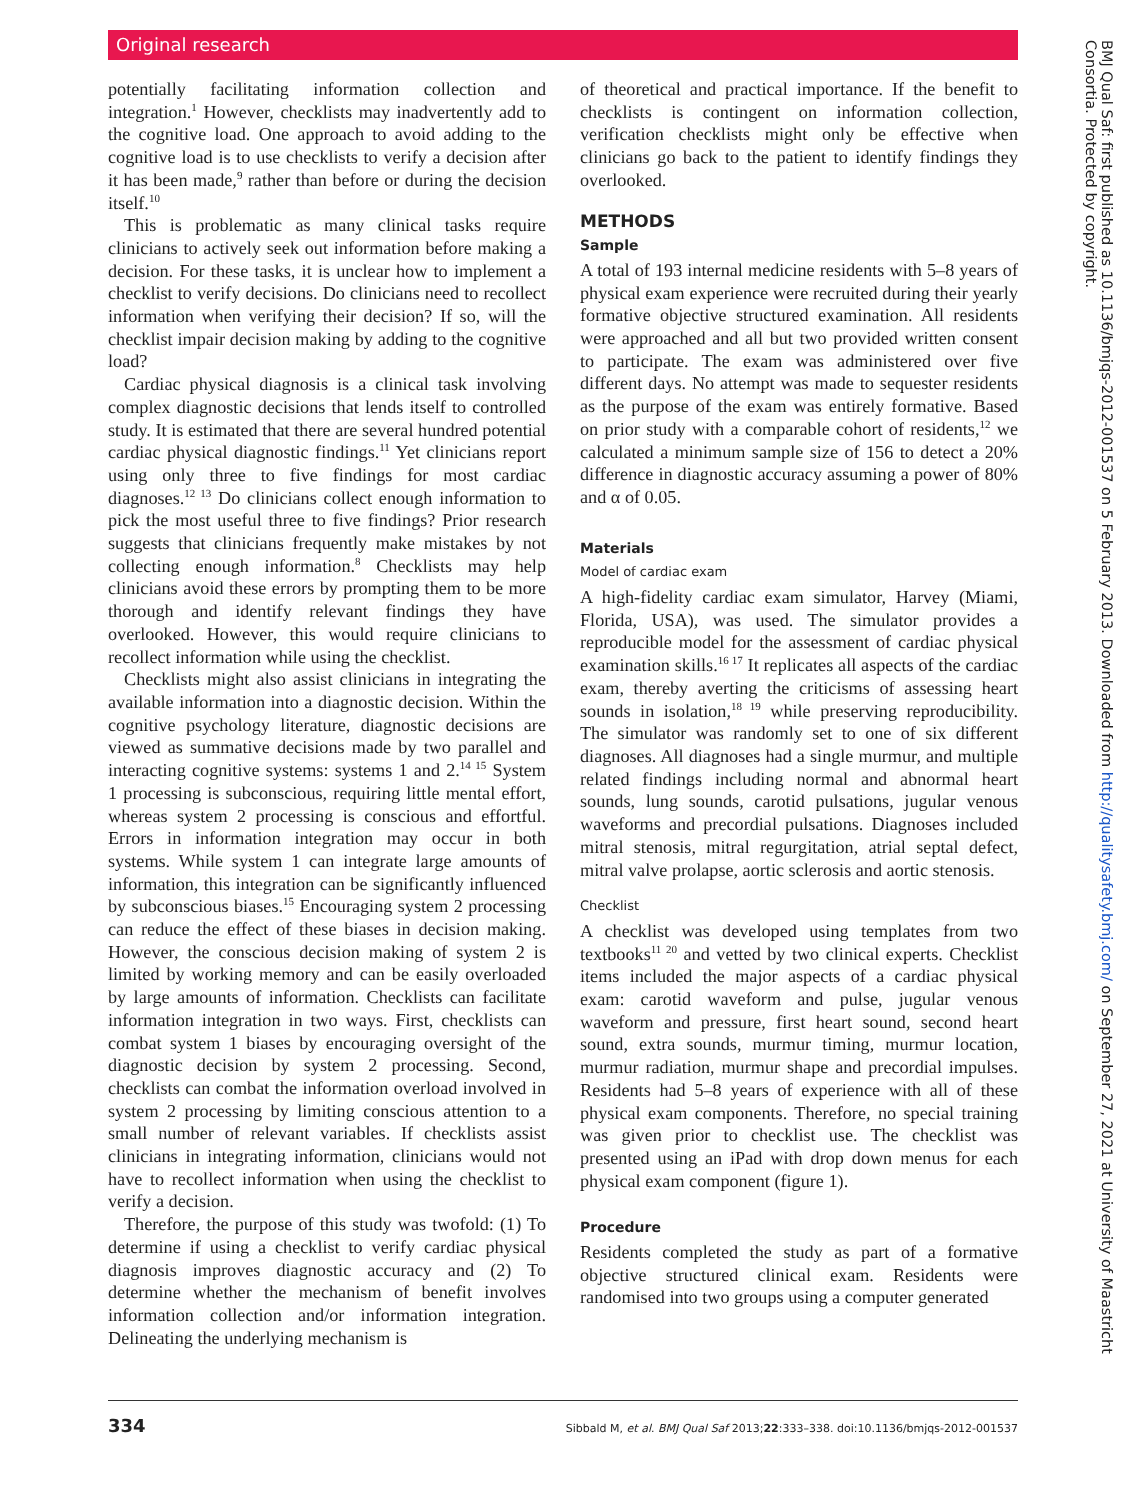Original research
potentially facilitating information collection and integration.<sup>1</sup> However, checklists may inadvertently add to the cognitive load. One approach to avoid adding to the cognitive load is to use checklists to verify a decision after it has been made,<sup>9</sup> rather than before or during the decision itself.<sup>10</sup>
This is problematic as many clinical tasks require clinicians to actively seek out information before making a decision. For these tasks, it is unclear how to implement a checklist to verify decisions. Do clinicians need to recollect information when verifying their decision? If so, will the checklist impair decision making by adding to the cognitive load?
Cardiac physical diagnosis is a clinical task involving complex diagnostic decisions that lends itself to controlled study. It is estimated that there are several hundred potential cardiac physical diagnostic findings.<sup>11</sup> Yet clinicians report using only three to five findings for most cardiac diagnoses.<sup>12 13</sup> Do clinicians collect enough information to pick the most useful three to five findings? Prior research suggests that clinicians frequently make mistakes by not collecting enough information.<sup>8</sup> Checklists may help clinicians avoid these errors by prompting them to be more thorough and identify relevant findings they have overlooked. However, this would require clinicians to recollect information while using the checklist.
Checklists might also assist clinicians in integrating the available information into a diagnostic decision. Within the cognitive psychology literature, diagnostic decisions are viewed as summative decisions made by two parallel and interacting cognitive systems: systems 1 and 2.<sup>14 15</sup> System 1 processing is subconscious, requiring little mental effort, whereas system 2 processing is conscious and effortful. Errors in information integration may occur in both systems. While system 1 can integrate large amounts of information, this integration can be significantly influenced by subconscious biases.<sup>15</sup> Encouraging system 2 processing can reduce the effect of these biases in decision making. However, the conscious decision making of system 2 is limited by working memory and can be easily overloaded by large amounts of information. Checklists can facilitate information integration in two ways. First, checklists can combat system 1 biases by encouraging oversight of the diagnostic decision by system 2 processing. Second, checklists can combat the information overload involved in system 2 processing by limiting conscious attention to a small number of relevant variables. If checklists assist clinicians in integrating information, clinicians would not have to recollect information when using the checklist to verify a decision.
Therefore, the purpose of this study was twofold: (1) To determine if using a checklist to verify cardiac physical diagnosis improves diagnostic accuracy and (2) To determine whether the mechanism of benefit involves information collection and/or information integration. Delineating the underlying mechanism is
of theoretical and practical importance. If the benefit to checklists is contingent on information collection, verification checklists might only be effective when clinicians go back to the patient to identify findings they overlooked.
METHODS
Sample
A total of 193 internal medicine residents with 5–8 years of physical exam experience were recruited during their yearly formative objective structured examination. All residents were approached and all but two provided written consent to participate. The exam was administered over five different days. No attempt was made to sequester residents as the purpose of the exam was entirely formative. Based on prior study with a comparable cohort of residents,<sup>12</sup> we calculated a minimum sample size of 156 to detect a 20% difference in diagnostic accuracy assuming a power of 80% and α of 0.05.
Materials
Model of cardiac exam
A high-fidelity cardiac exam simulator, Harvey (Miami, Florida, USA), was used. The simulator provides a reproducible model for the assessment of cardiac physical examination skills.<sup>16 17</sup> It replicates all aspects of the cardiac exam, thereby averting the criticisms of assessing heart sounds in isolation,<sup>18 19</sup> while preserving reproducibility. The simulator was randomly set to one of six different diagnoses. All diagnoses had a single murmur, and multiple related findings including normal and abnormal heart sounds, lung sounds, carotid pulsations, jugular venous waveforms and precordial pulsations. Diagnoses included mitral stenosis, mitral regurgitation, atrial septal defect, mitral valve prolapse, aortic sclerosis and aortic stenosis.
Checklist
A checklist was developed using templates from two textbooks<sup>11 20</sup> and vetted by two clinical experts. Checklist items included the major aspects of a cardiac physical exam: carotid waveform and pulse, jugular venous waveform and pressure, first heart sound, second heart sound, extra sounds, murmur timing, murmur location, murmur radiation, murmur shape and precordial impulses. Residents had 5–8 years of experience with all of these physical exam components. Therefore, no special training was given prior to checklist use. The checklist was presented using an iPad with drop down menus for each physical exam component (figure 1).
Procedure
Residents completed the study as part of a formative objective structured clinical exam. Residents were randomised into two groups using a computer generated
BMJ Qual Saf: first published as 10.1136/bmjqs-2012-001537 on 5 February 2013. Downloaded from http://qualitysafety.bmj.com/ on September 27, 2021 at University of Maastricht Consortia. Protected by copyright.
334 Sibbald M, et al. BMJ Qual Saf 2013;22:333–338. doi:10.1136/bmjqs-2012-001537